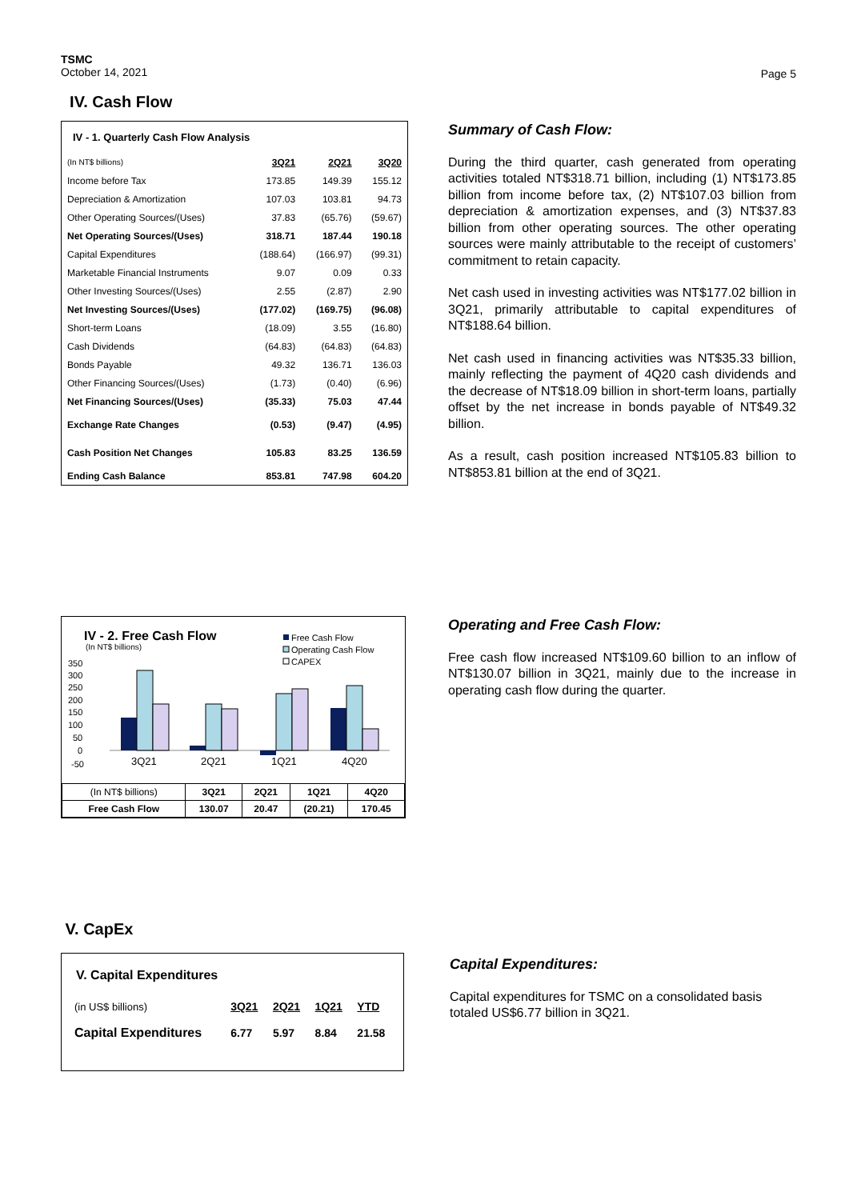TSMC
October 14, 2021
Page 5
IV. Cash Flow
IV - 1. Quarterly Cash Flow Analysis
| (In NT$ billions) | 3Q21 | 2Q21 | 3Q20 |
| Income before Tax | 173.85 | 149.39 | 155.12 |
| Depreciation & Amortization | 107.03 | 103.81 | 94.73 |
| Other Operating Sources/(Uses) | 37.83 | (65.76) | (59.67) |
| Net Operating Sources/(Uses) | 318.71 | 187.44 | 190.18 |
| Capital Expenditures | (188.64) | (166.97) | (99.31) |
| Marketable Financial Instruments | 9.07 | 0.09 | 0.33 |
| Other Investing Sources/(Uses) | 2.55 | (2.87) | 2.90 |
| Net Investing Sources/(Uses) | (177.02) | (169.75) | (96.08) |
| Short-term Loans | (18.09) | 3.55 | (16.80) |
| Cash Dividends | (64.83) | (64.83) | (64.83) |
| Bonds Payable | 49.32 | 136.71 | 136.03 |
| Other Financing Sources/(Uses) | (1.73) | (0.40) | (6.96) |
| Net Financing Sources/(Uses) | (35.33) | 75.03 | 47.44 |
| Exchange Rate Changes | (0.53) | (9.47) | (4.95) |
| Cash Position Net Changes | 105.83 | 83.25 | 136.59 |
| Ending Cash Balance | 853.81 | 747.98 | 604.20 |
Summary of Cash Flow:
During the third quarter, cash generated from operating activities totaled NT$318.71 billion, including (1) NT$173.85 billion from income before tax, (2) NT$107.03 billion from depreciation & amortization expenses, and (3) NT$37.83 billion from other operating sources. The other operating sources were mainly attributable to the receipt of customers’ commitment to retain capacity.
Net cash used in investing activities was NT$177.02 billion in 3Q21, primarily attributable to capital expenditures of NT$188.64 billion.
Net cash used in financing activities was NT$35.33 billion, mainly reflecting the payment of 4Q20 cash dividends and the decrease of NT$18.09 billion in short-term loans, partially offset by the net increase in bonds payable of NT$49.32 billion.
As a result, cash position increased NT$105.83 billion to NT$853.81 billion at the end of 3Q21.
IV - 2. Free Cash Flow
(In NT$ billions)
Free Cash Flow
Operating Cash Flow
CAPEX
350
300
250
200
150
100
50
0
-50
3Q21
2Q21
1Q21
4Q20
| (In NT$ billions) | 3Q21 | 2Q21 | 1Q21 | 4Q20 |
| --- | --- | --- | --- | --- |
| Free Cash Flow | 130.07 | 20.47 | (20.21) | 170.45 |
Operating and Free Cash Flow:
Free cash flow increased NT$109.60 billion to an inflow of NT$130.07 billion in 3Q21, mainly due to the increase in operating cash flow during the quarter.
V. CapEx
V. Capital Expenditures
| (in US$ billions) | 3Q21 | 2Q21 | 1Q21 | YTD |
| Capital Expenditures | 6.77 | 5.97 | 8.84 | 21.58 |
Capital Expenditures:
Capital expenditures for TSMC on a consolidated basis totaled US$6.77 billion in 3Q21.